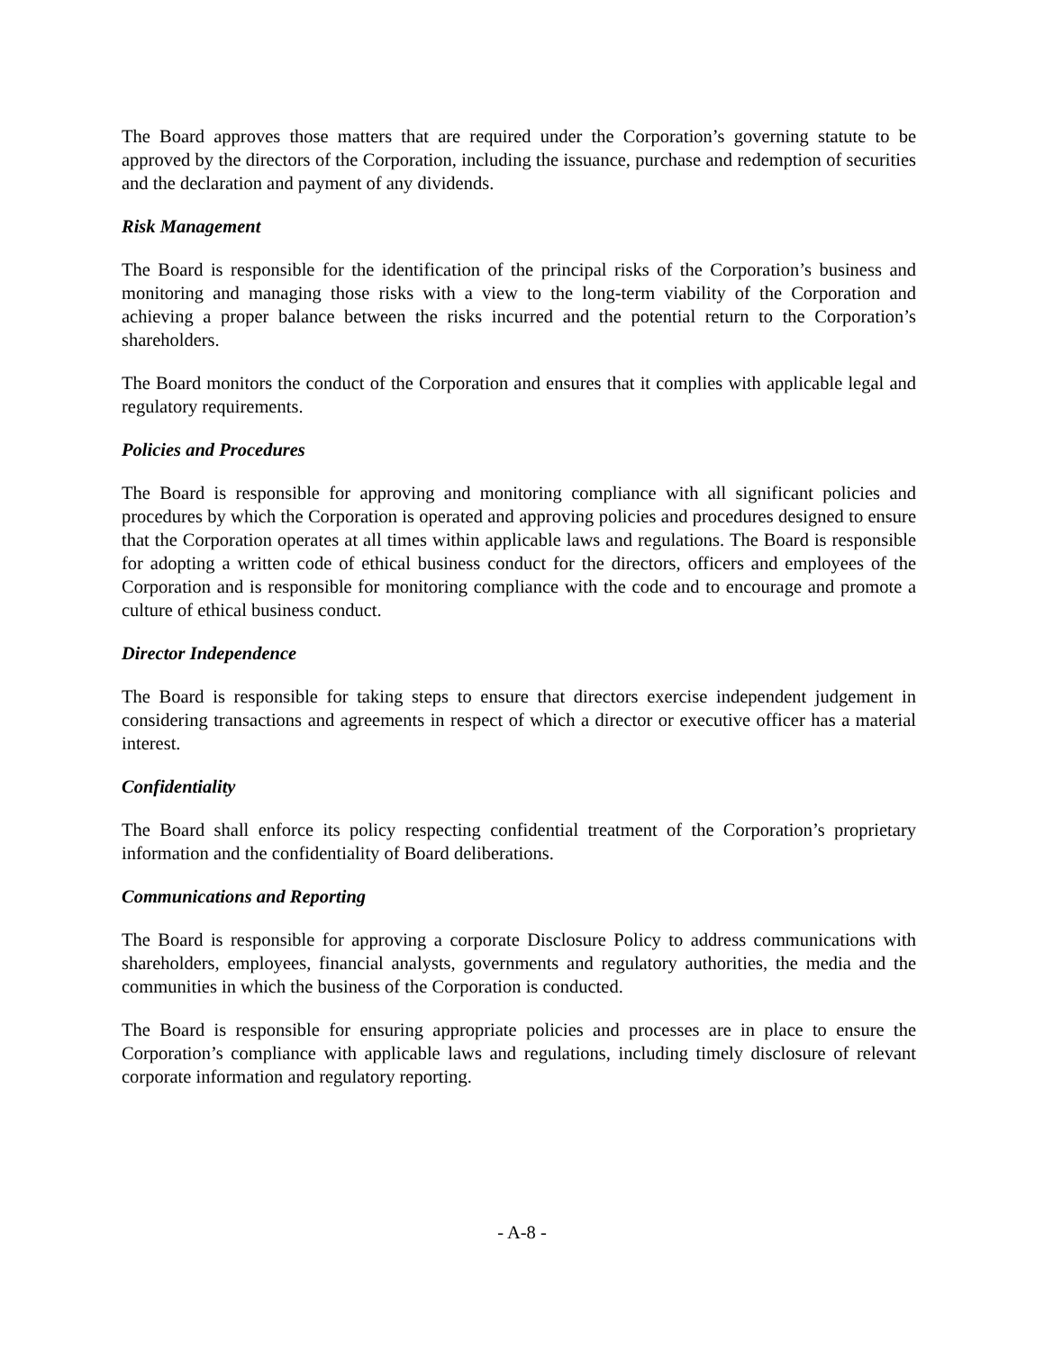The Board approves those matters that are required under the Corporation’s governing statute to be approved by the directors of the Corporation, including the issuance, purchase and redemption of securities and the declaration and payment of any dividends.
Risk Management
The Board is responsible for the identification of the principal risks of the Corporation’s business and monitoring and managing those risks with a view to the long-term viability of the Corporation and achieving a proper balance between the risks incurred and the potential return to the Corporation’s shareholders.
The Board monitors the conduct of the Corporation and ensures that it complies with applicable legal and regulatory requirements.
Policies and Procedures
The Board is responsible for approving and monitoring compliance with all significant policies and procedures by which the Corporation is operated and approving policies and procedures designed to ensure that the Corporation operates at all times within applicable laws and regulations. The Board is responsible for adopting a written code of ethical business conduct for the directors, officers and employees of the Corporation and is responsible for monitoring compliance with the code and to encourage and promote a culture of ethical business conduct.
Director Independence
The Board is responsible for taking steps to ensure that directors exercise independent judgement in considering transactions and agreements in respect of which a director or executive officer has a material interest.
Confidentiality
The Board shall enforce its policy respecting confidential treatment of the Corporation’s proprietary information and the confidentiality of Board deliberations.
Communications and Reporting
The Board is responsible for approving a corporate Disclosure Policy to address communications with shareholders, employees, financial analysts, governments and regulatory authorities, the media and the communities in which the business of the Corporation is conducted.
The Board is responsible for ensuring appropriate policies and processes are in place to ensure the Corporation’s compliance with applicable laws and regulations, including timely disclosure of relevant corporate information and regulatory reporting.
- A-8 -